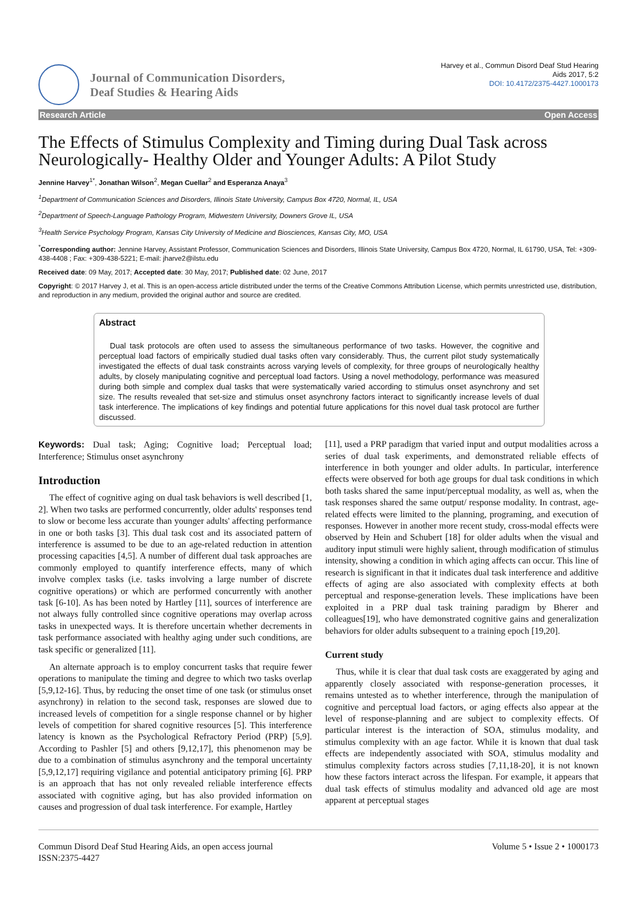Journal of Communication Disorders,
Deaf Studies & Hearing Aids
Harvey et al., Commun Disord Deaf Stud Hearing
Aids 2017, 5:2
DOI: 10.4172/2375-4427.1000173
Research Article Open Access
The Effects of Stimulus Complexity and Timing during Dual Task across Neurologically- Healthy Older and Younger Adults: A Pilot Study
Jennine Harvey<sup>1*</sup>, Jonathan Wilson<sup>2</sup>, Megan Cuellar<sup>2</sup> and Esperanza Anaya<sup>3</sup>
<sup>1</sup> Department of Communication Sciences and Disorders, Illinois State University, Campus Box 4720, Normal, IL, USA
<sup>2</sup> Department of Speech-Language Pathology Program, Midwestern University, Downers Grove IL, USA
<sup>3</sup> Health Service Psychology Program, Kansas City University of Medicine and Biosciences, Kansas City, MO, USA
<sup>*</sup> Corresponding author: Jennine Harvey, Assistant Professor, Communication Sciences and Disorders, Illinois State University, Campus Box 4720, Normal, IL 61790, USA, Tel: +309-438-4408 ; Fax: +309-438-5221; E-mail: jharve2@ilstu.edu
Received date: 09 May, 2017; Accepted date: 30 May, 2017; Published date: 02 June, 2017
Copyright: © 2017 Harvey J, et al. This is an open-access article distributed under the terms of the Creative Commons Attribution License, which permits unrestricted use, distribution, and reproduction in any medium, provided the original author and source are credited.
Abstract
Dual task protocols are often used to assess the simultaneous performance of two tasks. However, the cognitive and perceptual load factors of empirically studied dual tasks often vary considerably. Thus, the current pilot study systematically investigated the effects of dual task constraints across varying levels of complexity, for three groups of neurologically healthy adults, by closely manipulating cognitive and perceptual load factors. Using a novel methodology, performance was measured during both simple and complex dual tasks that were systematically varied according to stimulus onset asynchrony and set size. The results revealed that set-size and stimulus onset asynchrony factors interact to significantly increase levels of dual task interference. The implications of key findings and potential future applications for this novel dual task protocol are further discussed.
Keywords: Dual task; Aging; Cognitive load; Perceptual load; Interference; Stimulus onset asynchrony
Introduction
The effect of cognitive aging on dual task behaviors is well described [1, 2]. When two tasks are performed concurrently, older adults' responses tend to slow or become less accurate than younger adults' affecting performance in one or both tasks [3]. This dual task cost and its associated pattern of interference is assumed to be due to an age-related reduction in attention processing capacities [4,5]. A number of different dual task approaches are commonly employed to quantify interference effects, many of which involve complex tasks (i.e. tasks involving a large number of discrete cognitive operations) or which are performed concurrently with another task [6-10]. As has been noted by Hartley [11], sources of interference are not always fully controlled since cognitive operations may overlap across tasks in unexpected ways. It is therefore uncertain whether decrements in task performance associated with healthy aging under such conditions, are task specific or generalized [11].
An alternate approach is to employ concurrent tasks that require fewer operations to manipulate the timing and degree to which two tasks overlap [5,9,12-16]. Thus, by reducing the onset time of one task (or stimulus onset asynchrony) in relation to the second task, responses are slowed due to increased levels of competition for a single response channel or by higher levels of competition for shared cognitive resources [5]. This interference latency is known as the Psychological Refractory Period (PRP) [5,9]. According to Pashler [5] and others [9,12,17], this phenomenon may be due to a combination of stimulus asynchrony and the temporal uncertainty [5,9,12,17] requiring vigilance and potential anticipatory priming [6]. PRP is an approach that has not only revealed reliable interference effects associated with cognitive aging, but has also provided information on causes and progression of dual task interference. For example, Hartley
[11], used a PRP paradigm that varied input and output modalities across a series of dual task experiments, and demonstrated reliable effects of interference in both younger and older adults. In particular, interference effects were observed for both age groups for dual task conditions in which both tasks shared the same input/perceptual modality, as well as, when the task responses shared the same output/ response modality. In contrast, age-related effects were limited to the planning, programing, and execution of responses. However in another more recent study, cross-modal effects were observed by Hein and Schubert [18] for older adults when the visual and auditory input stimuli were highly salient, through modification of stimulus intensity, showing a condition in which aging affects can occur. This line of research is significant in that it indicates dual task interference and additive effects of aging are also associated with complexity effects at both perceptual and response-generation levels. These implications have been exploited in a PRP dual task training paradigm by Bherer and colleagues[19], who have demonstrated cognitive gains and generalization behaviors for older adults subsequent to a training epoch [19,20].
Current study
Thus, while it is clear that dual task costs are exaggerated by aging and apparently closely associated with response-generation processes, it remains untested as to whether interference, through the manipulation of cognitive and perceptual load factors, or aging effects also appear at the level of response-planning and are subject to complexity effects. Of particular interest is the interaction of SOA, stimulus modality, and stimulus complexity with an age factor. While it is known that dual task effects are independently associated with SOA, stimulus modality and stimulus complexity factors across studies [7,11,18-20], it is not known how these factors interact across the lifespan. For example, it appears that dual task effects of stimulus modality and advanced old age are most apparent at perceptual stages
Commun Disord Deaf Stud Hearing Aids, an open access journal
ISSN:2375-4427
Volume 5 • Issue 2 • 1000173